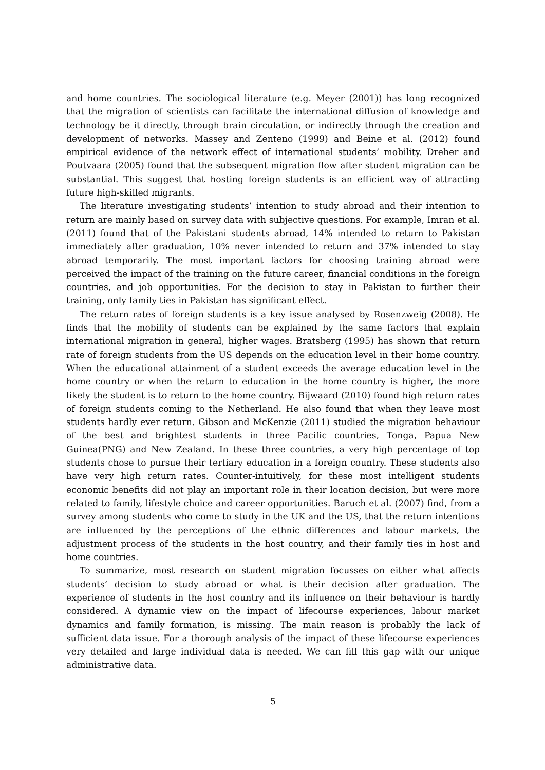and home countries. The sociological literature (e.g. Meyer (2001)) has long recognized that the migration of scientists can facilitate the international diffusion of knowledge and technology be it directly, through brain circulation, or indirectly through the creation and development of networks. Massey and Zenteno (1999) and Beine et al. (2012) found empirical evidence of the network effect of international students’ mobility. Dreher and Poutvaara (2005) found that the subsequent migration flow after student migration can be substantial. This suggest that hosting foreign students is an efficient way of attracting future high-skilled migrants.
The literature investigating students’ intention to study abroad and their intention to return are mainly based on survey data with subjective questions. For example, Imran et al. (2011) found that of the Pakistani students abroad, 14% intended to return to Pakistan immediately after graduation, 10% never intended to return and 37% intended to stay abroad temporarily. The most important factors for choosing training abroad were perceived the impact of the training on the future career, financial conditions in the foreign countries, and job opportunities. For the decision to stay in Pakistan to further their training, only family ties in Pakistan has significant effect.
The return rates of foreign students is a key issue analysed by Rosenzweig (2008). He finds that the mobility of students can be explained by the same factors that explain international migration in general, higher wages. Bratsberg (1995) has shown that return rate of foreign students from the US depends on the education level in their home country. When the educational attainment of a student exceeds the average education level in the home country or when the return to education in the home country is higher, the more likely the student is to return to the home country. Bijwaard (2010) found high return rates of foreign students coming to the Netherland. He also found that when they leave most students hardly ever return. Gibson and McKenzie (2011) studied the migration behaviour of the best and brightest students in three Pacific countries, Tonga, Papua New Guinea(PNG) and New Zealand. In these three countries, a very high percentage of top students chose to pursue their tertiary education in a foreign country. These students also have very high return rates. Counter-intuitively, for these most intelligent students economic benefits did not play an important role in their location decision, but were more related to family, lifestyle choice and career opportunities. Baruch et al. (2007) find, from a survey among students who come to study in the UK and the US, that the return intentions are influenced by the perceptions of the ethnic differences and labour markets, the adjustment process of the students in the host country, and their family ties in host and home countries.
To summarize, most research on student migration focusses on either what affects students’ decision to study abroad or what is their decision after graduation. The experience of students in the host country and its influence on their behaviour is hardly considered. A dynamic view on the impact of lifecourse experiences, labour market dynamics and family formation, is missing. The main reason is probably the lack of sufficient data issue. For a thorough analysis of the impact of these lifecourse experiences very detailed and large individual data is needed. We can fill this gap with our unique administrative data.
5